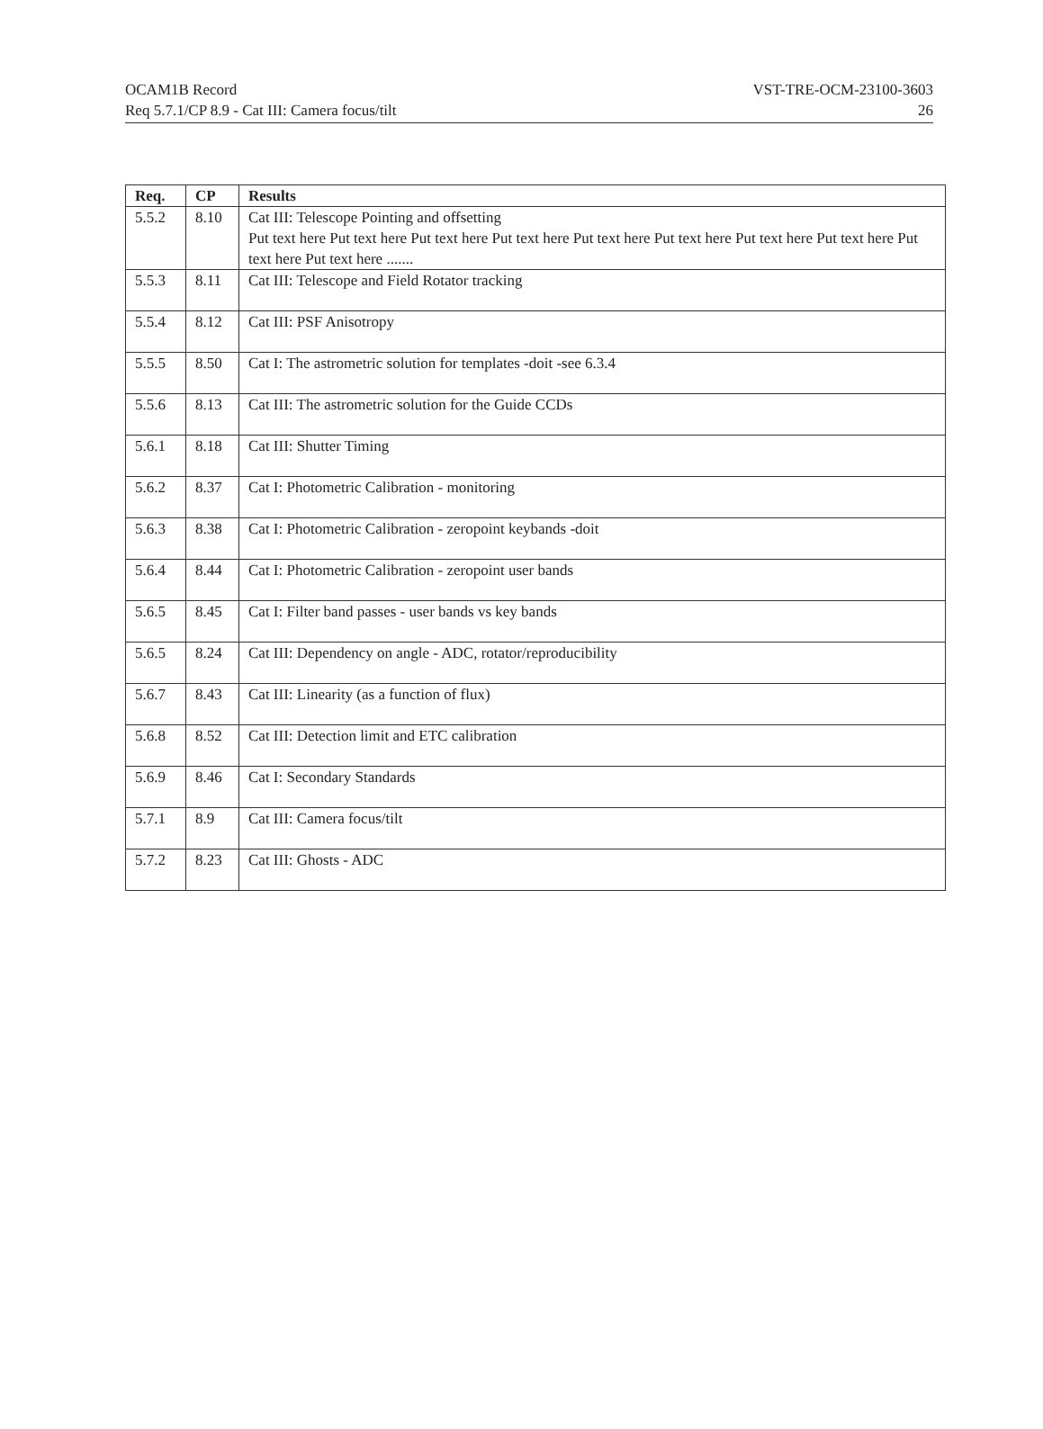OCAM1B Record VST-TRE-OCM-23100-3603
Req 5.7.1/CP 8.9 - Cat III: Camera focus/tilt 26
| Req. | CP | Results |
| --- | --- | --- |
| 5.5.2 | 8.10 | Cat III: Telescope Pointing and offsetting Put text here Put text here Put text here Put text here Put text here Put text here Put text here Put text here Put text here Put text here ....... |
| 5.5.3 | 8.11 | Cat III: Telescope and Field Rotator tracking |
| 5.5.4 | 8.12 | Cat III: PSF Anisotropy |
| 5.5.5 | 8.50 | Cat I: The astrometric solution for templates -doit -see 6.3.4 |
| 5.5.6 | 8.13 | Cat III: The astrometric solution for the Guide CCDs |
| 5.6.1 | 8.18 | Cat III: Shutter Timing |
| 5.6.2 | 8.37 | Cat I: Photometric Calibration - monitoring |
| 5.6.3 | 8.38 | Cat I: Photometric Calibration - zeropoint keybands -doit |
| 5.6.4 | 8.44 | Cat I: Photometric Calibration - zeropoint user bands |
| 5.6.5 | 8.45 | Cat I: Filter band passes - user bands vs key bands |
| 5.6.5 | 8.24 | Cat III: Dependency on angle - ADC, rotator/reproducibility |
| 5.6.7 | 8.43 | Cat III: Linearity (as a function of flux) |
| 5.6.8 | 8.52 | Cat III: Detection limit and ETC calibration |
| 5.6.9 | 8.46 | Cat I: Secondary Standards |
| 5.7.1 | 8.9 | Cat III: Camera focus/tilt |
| 5.7.2 | 8.23 | Cat III: Ghosts - ADC |